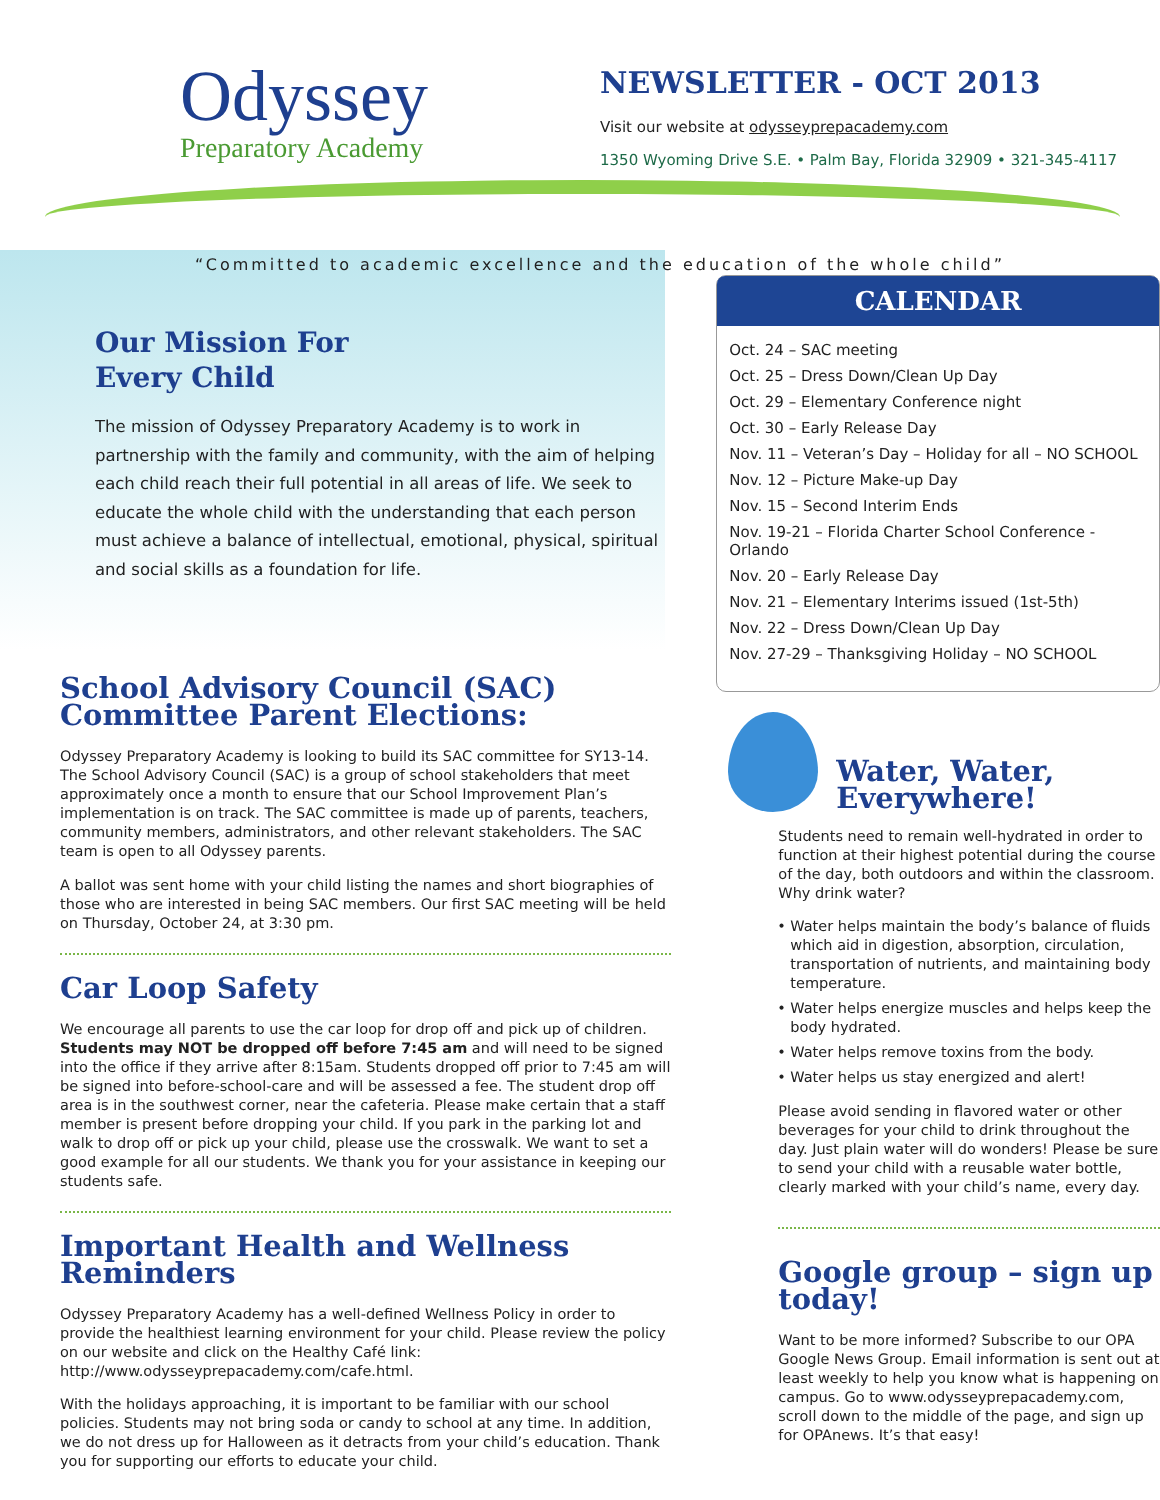Odyssey
Preparatory Academy
NEWSLETTER - OCT 2013
Visit our website at odysseyprepacademy.com
1350 Wyoming Drive S.E. • Palm Bay, Florida 32909 • 321-345-4117
“Committed to academic excellence and the education of the whole child”
Our Mission For
Every Child
The mission of Odyssey Preparatory Academy is to work in partnership with the family and community, with the aim of helping each child reach their full potential in all areas of life. We seek to educate the whole child with the understanding that each person must achieve a balance of intellectual, emotional, physical, spiritual and social skills as a foundation for life.
School Advisory Council (SAC) Committee Parent Elections:
Odyssey Preparatory Academy is looking to build its SAC committee for SY13-14. The School Advisory Council (SAC) is a group of school stakeholders that meet approximately once a month to ensure that our School Improvement Plan’s implementation is on track. The SAC committee is made up of parents, teachers, community members, administrators, and other relevant stakeholders. The SAC team is open to all Odyssey parents.
A ballot was sent home with your child listing the names and short biographies of those who are interested in being SAC members. Our first SAC meeting will be held on Thursday, October 24, at 3:30 pm.
Car Loop Safety
We encourage all parents to use the car loop for drop off and pick up of children. Students may NOT be dropped off before 7:45 am and will need to be signed into the office if they arrive after 8:15am. Students dropped off prior to 7:45 am will be signed into before-school-care and will be assessed a fee. The student drop off area is in the southwest corner, near the cafeteria. Please make certain that a staff member is present before dropping your child. If you park in the parking lot and walk to drop off or pick up your child, please use the crosswalk. We want to set a good example for all our students. We thank you for your assistance in keeping our students safe.
Important Health and Wellness Reminders
Odyssey Preparatory Academy has a well-defined Wellness Policy in order to provide the healthiest learning environment for your child. Please review the policy on our website and click on the Healthy Café link: http://www.odysseyprepacademy.com/cafe.html.
With the holidays approaching, it is important to be familiar with our school policies. Students may not bring soda or candy to school at any time. In addition, we do not dress up for Halloween as it detracts from your child’s education. Thank you for supporting our efforts to educate your child.
CALENDAR
Oct. 24 – SAC meeting
Oct. 25 – Dress Down/Clean Up Day
Oct. 29 – Elementary Conference night
Oct. 30 – Early Release Day
Nov. 11 – Veteran’s Day – Holiday for all – NO SCHOOL
Nov. 12 – Picture Make-up Day
Nov. 15 – Second Interim Ends
Nov. 19-21 – Florida Charter School Conference - Orlando
Nov. 20 – Early Release Day
Nov. 21 – Elementary Interims issued (1st-5th)
Nov. 22 – Dress Down/Clean Up Day
Nov. 27-29 – Thanksgiving Holiday – NO SCHOOL
Water, Water,
Everywhere!
Students need to remain well-hydrated in order to function at their highest potential during the course of the day, both outdoors and within the classroom. Why drink water?
Water helps maintain the body’s balance of fluids which aid in digestion, absorption, circulation, transportation of nutrients, and maintaining body temperature.
Water helps energize muscles and helps keep the body hydrated.
Water helps remove toxins from the body.
Water helps us stay energized and alert!
Please avoid sending in flavored water or other beverages for your child to drink throughout the day. Just plain water will do wonders! Please be sure to send your child with a reusable water bottle, clearly marked with your child’s name, every day.
Google group – sign up today!
Want to be more informed? Subscribe to our OPA Google News Group. Email information is sent out at least weekly to help you know what is happening on campus. Go to www.odysseyprepacademy.com, scroll down to the middle of the page, and sign up for OPAnews. It’s that easy!